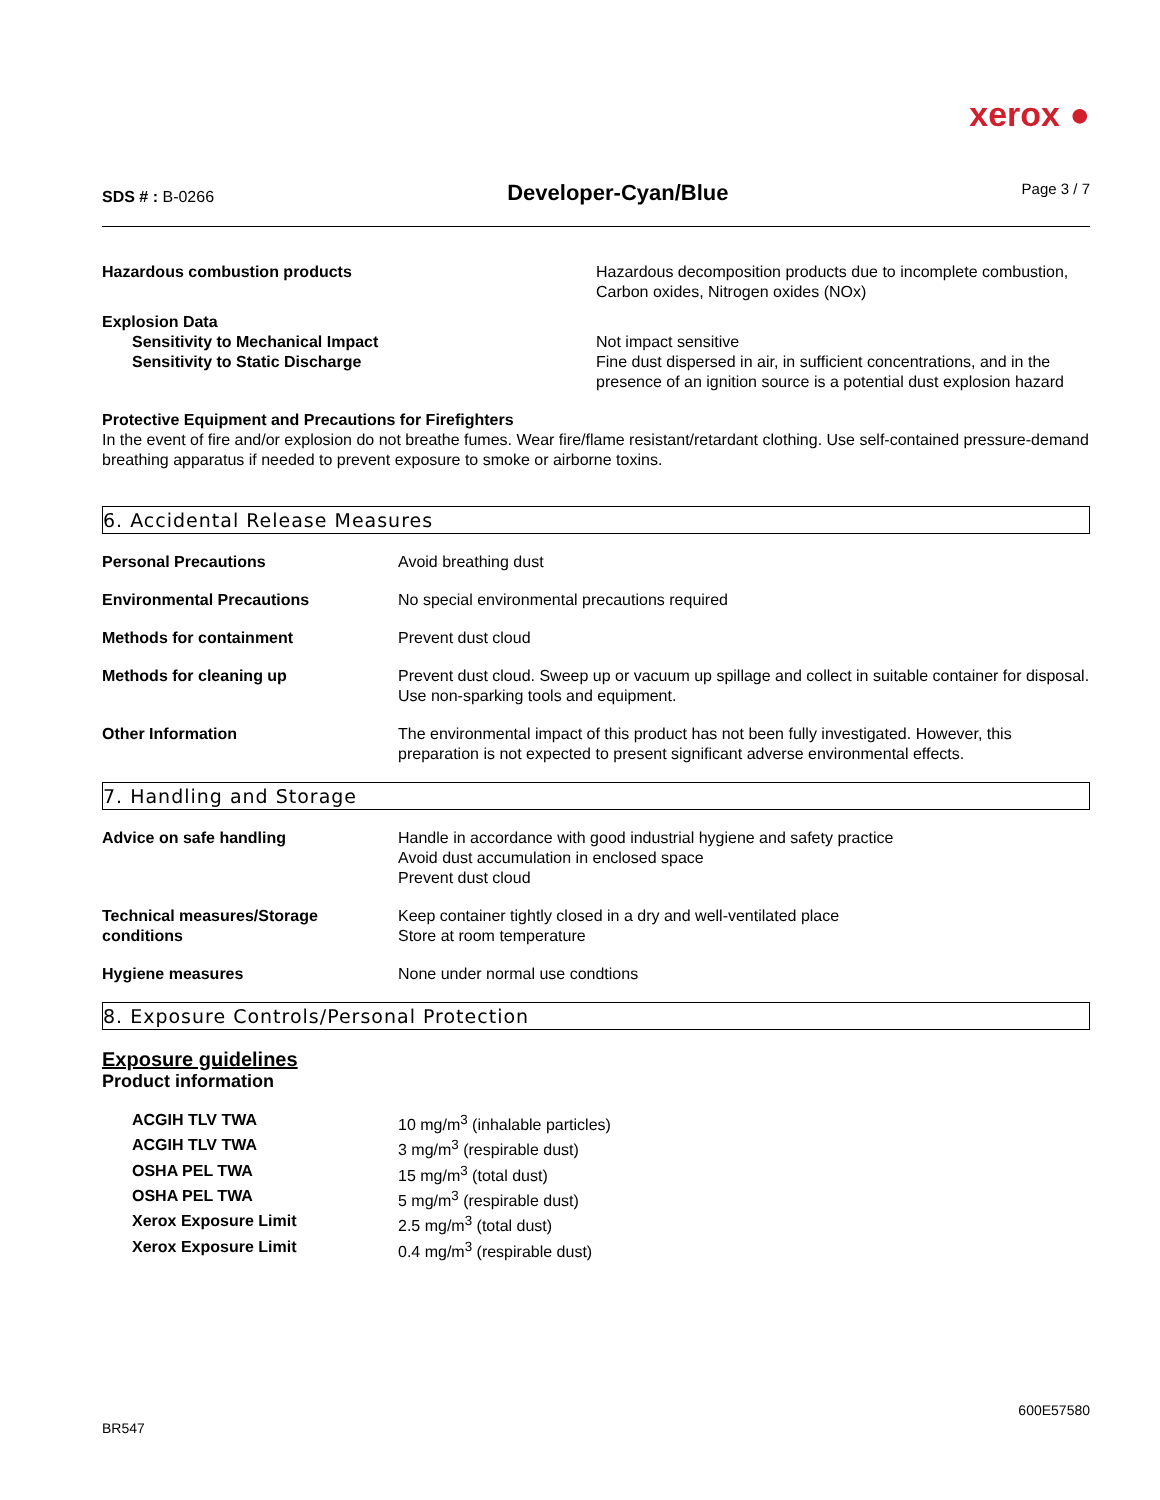xerox ●
SDS # : B-0266
Developer-Cyan/Blue
Page 3 / 7
| Hazardous combustion products | Hazardous decomposition products due to incomplete combustion, Carbon oxides, Nitrogen oxides (NOx) |
| Explosion Data Sensitivity to Mechanical Impact Sensitivity to Static Discharge | Not impact sensitive Fine dust dispersed in air, in sufficient concentrations, and in the presence of an ignition source is a potential dust explosion hazard |
Protective Equipment and Precautions for Firefighters
In the event of fire and/or explosion do not breathe fumes. Wear fire/flame resistant/retardant clothing. Use self-contained pressure-demand breathing apparatus if needed to prevent exposure to smoke or airborne toxins.
6. Accidental Release Measures
| Personal Precautions | Avoid breathing dust |
| Environmental Precautions | No special environmental precautions required |
| Methods for containment | Prevent dust cloud |
| Methods for cleaning up | Prevent dust cloud. Sweep up or vacuum up spillage and collect in suitable container for disposal. Use non-sparking tools and equipment. |
| Other Information | The environmental impact of this product has not been fully investigated. However, this preparation is not expected to present significant adverse environmental effects. |
7. Handling and Storage
| Advice on safe handling | Handle in accordance with good industrial hygiene and safety practice Avoid dust accumulation in enclosed space Prevent dust cloud |
| Technical measures/Storage conditions | Keep container tightly closed in a dry and well-ventilated place Store at room temperature |
| Hygiene measures | None under normal use condtions |
8. Exposure Controls/Personal Protection
Exposure guidelines
Product information
| ACGIH TLV TWA | 10 mg/m<sup>3</sup> (inhalable particles) |
| ACGIH TLV TWA | 3 mg/m<sup>3</sup> (respirable dust) |
| OSHA PEL TWA | 15 mg/m<sup>3</sup> (total dust) |
| OSHA PEL TWA | 5 mg/m<sup>3</sup> (respirable dust) |
| Xerox Exposure Limit | 2.5 mg/m<sup>3</sup> (total dust) |
| Xerox Exposure Limit | 0.4 mg/m<sup>3</sup> (respirable dust) |
BR547
600E57580